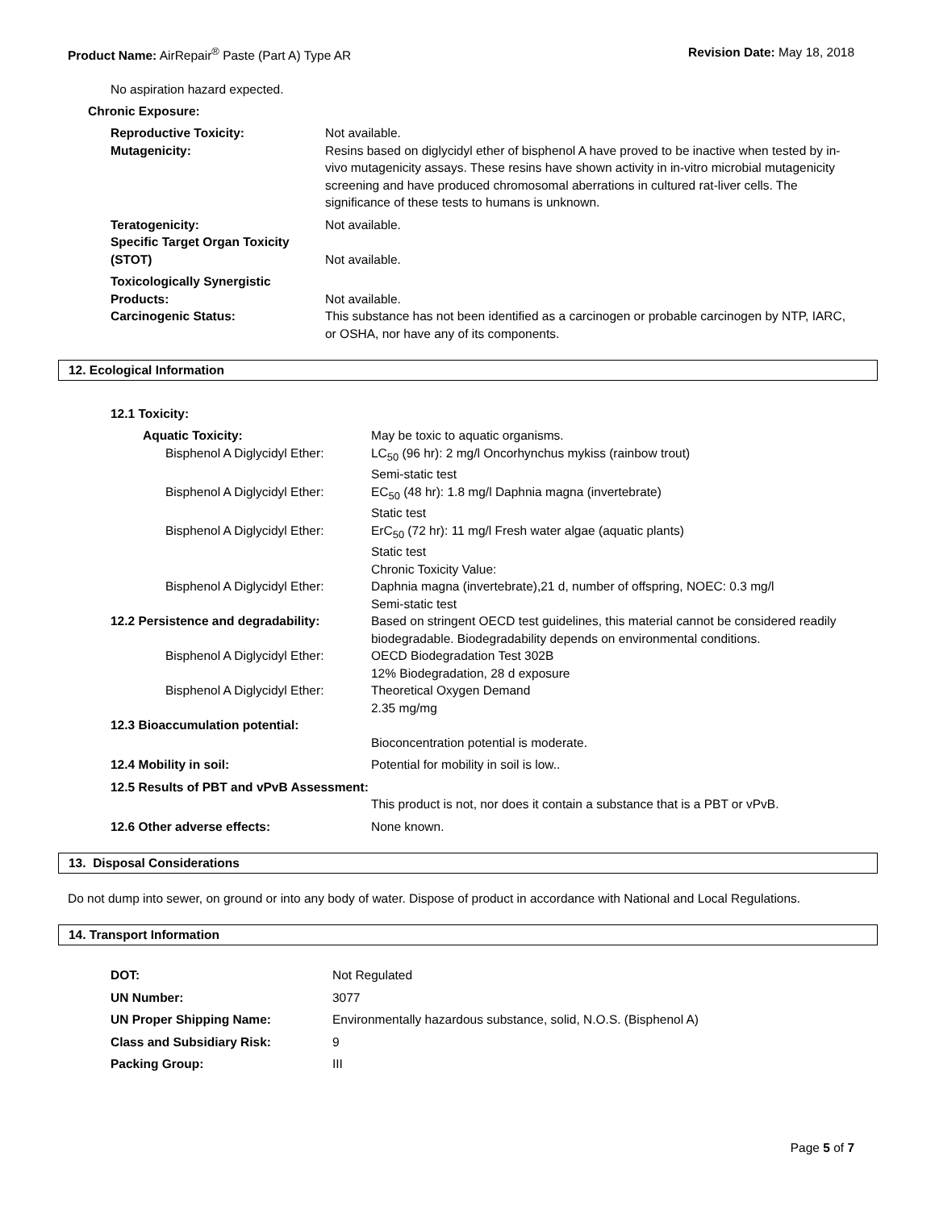Product Name: AirRepair<sup>®</sup> Paste (Part A) Type AR
Revision Date: May 18, 2018
No aspiration hazard expected.
Chronic Exposure:
| Reproductive Toxicity: Mutagenicity: | Not available. Resins based on diglycidyl ether of bisphenol A have proved to be inactive when tested by in-vivo mutagenicity assays. These resins have shown activity in in-vitro microbial mutagenicity screening and have produced chromosomal aberrations in cultured rat-liver cells. The significance of these tests to humans is unknown. |
| Teratogenicity: | Not available. |
| Specific Target Organ Toxicity (STOT) | Not available. |
| Toxicologically Synergistic Products: | Not available. |
| Carcinogenic Status: | This substance has not been identified as a carcinogen or probable carcinogen by NTP, IARC, or OSHA, nor have any of its components. |
12. Ecological Information
12.1 Toxicity:
| Aquatic Toxicity: | May be toxic to aquatic organisms. |
| Bisphenol A Diglycidyl Ether: | LC<sub>50</sub> (96 hr): 2 mg/l Oncorhynchus mykiss (rainbow trout) Semi-static test |
| Bisphenol A Diglycidyl Ether: | EC<sub>50</sub> (48 hr): 1.8 mg/l Daphnia magna (invertebrate) Static test |
| Bisphenol A Diglycidyl Ether: | ErC<sub>50</sub> (72 hr): 11 mg/l Fresh water algae (aquatic plants) Static test Chronic Toxicity Value: |
| Bisphenol A Diglycidyl Ether: | Daphnia magna (invertebrate),21 d, number of offspring, NOEC: 0.3 mg/l Semi-static test |
| 12.2 Persistence and degradability: | Based on stringent OECD test guidelines, this material cannot be considered readily biodegradable. Biodegradability depends on environmental conditions. |
| Bisphenol A Diglycidyl Ether: | OECD Biodegradation Test 302B 12% Biodegradation, 28 d exposure |
| Bisphenol A Diglycidyl Ether: | Theoretical Oxygen Demand 2.35 mg/mg |
| 12.3 Bioaccumulation potential: | Bioconcentration potential is moderate. |
| 12.4 Mobility in soil: | Potential for mobility in soil is low.. |
| 12.5 Results of PBT and vPvB Assessment: | This product is not, nor does it contain a substance that is a PBT or vPvB. |
| 12.6 Other adverse effects: | None known. |
13. Disposal Considerations
Do not dump into sewer, on ground or into any body of water. Dispose of product in accordance with National and Local Regulations.
14. Transport Information
| DOT: | Not Regulated |
| UN Number: | 3077 |
| UN Proper Shipping Name: | Environmentally hazardous substance, solid, N.O.S. (Bisphenol A) |
| Class and Subsidiary Risk: | 9 |
| Packing Group: | III |
Page 5 of 7